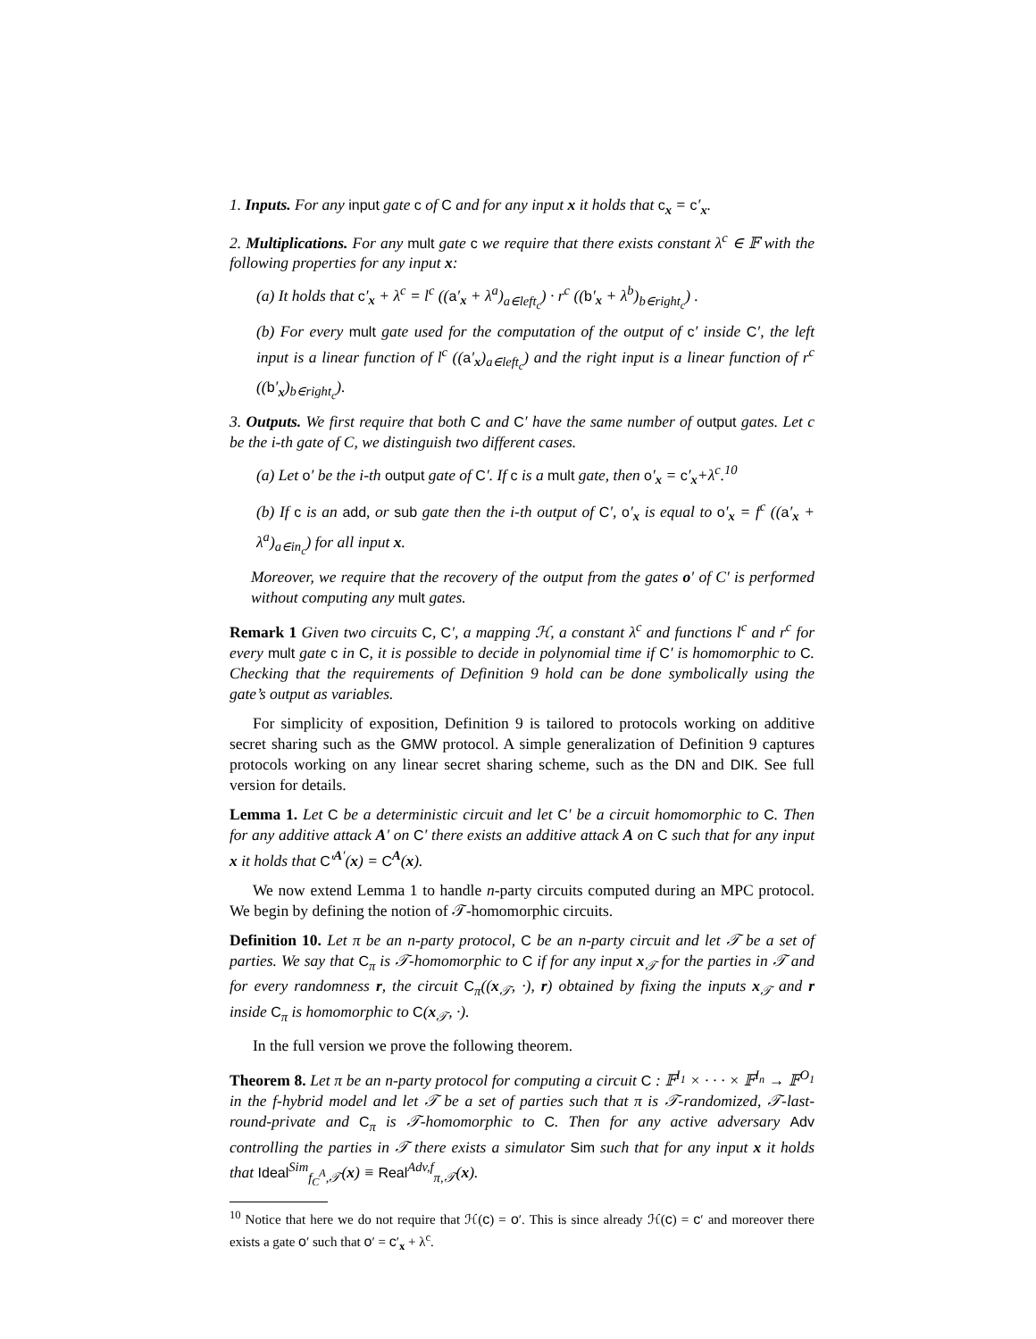1. Inputs. For any input gate c of C and for any input x it holds that c<sub>x</sub> = c′<sub>x</sub>.
2. Multiplications. For any mult gate c we require that there exists constant λ<sup>c</sup> ∈ 𝔽 with the following properties for any input x:
(a) It holds that c′<sub>x</sub> + λ<sup>c</sup> = l<sup>c</sup> ((a′<sub>x</sub> + λ<sup>a</sup>)<sub>a∈left<sub>c</sub></sub>) · r<sup>c</sup> ((b′<sub>x</sub> + λ<sup>b</sup>)<sub>b∈right<sub>c</sub></sub>) .
(b) For every mult gate used for the computation of the output of c′ inside C′, the left input is a linear function of l<sup>c</sup> ((a′<sub>x</sub>)<sub>a∈left<sub>c</sub></sub>) and the right input is a linear function of r<sup>c</sup> ((b′<sub>x</sub>)<sub>b∈right<sub>c</sub></sub>).
3. Outputs. We first require that both C and C′ have the same number of output gates. Let c be the i-th gate of C, we distinguish two different cases.
(a) Let o′ be the i-th output gate of C′. If c is a mult gate, then o′<sub>x</sub> = c′<sub>x</sub>+λ<sup>c</sup>.<sup>10</sup>
(b) If c is an add, or sub gate then the i-th output of C′, o′<sub>x</sub> is equal to o′<sub>x</sub> = f<sup>c</sup> ((a′<sub>x</sub> + λ<sup>a</sup>)<sub>a∈in<sub>c</sub></sub>) for all input x.
Moreover, we require that the recovery of the output from the gates o′ of C′ is performed without computing any mult gates.
Remark 1 Given two circuits C, C′, a mapping ℋ, a constant λ<sup>c</sup> and functions l<sup>c</sup> and r<sup>c</sup> for every mult gate c in C, it is possible to decide in polynomial time if C′ is homomorphic to C. Checking that the requirements of Definition 9 hold can be done symbolically using the gate’s output as variables.
For simplicity of exposition, Definition 9 is tailored to protocols working on additive secret sharing such as the GMW protocol. A simple generalization of Definition 9 captures protocols working on any linear secret sharing scheme, such as the DN and DIK. See full version for details.
Lemma 1. Let C be a deterministic circuit and let C′ be a circuit homomorphic to C. Then for any additive attack A′ on C′ there exists an additive attack A on C such that for any input x it holds that C′<sup>A′</sup>(x) = C<sup>A</sup>(x).
We now extend Lemma 1 to handle n-party circuits computed during an MPC protocol. We begin by defining the notion of 𝒯-homomorphic circuits.
Definition 10. Let π be an n-party protocol, C be an n-party circuit and let 𝒯 be a set of parties. We say that C<sub>π</sub> is 𝒯-homomorphic to C if for any input x<sub>𝒯</sub> for the parties in 𝒯 and for every randomness r, the circuit C<sub>π</sub>((x<sub>𝒯</sub>, ·), r) obtained by fixing the inputs x<sub>𝒯</sub> and r inside C<sub>π</sub> is homomorphic to C(x<sub>𝒯</sub>, ·).
In the full version we prove the following theorem.
Theorem 8. Let π be an n-party protocol for computing a circuit C : 𝔽<sup>I<sub>1</sub></sup> × · · · × 𝔽<sup>I<sub>n</sub></sup> → 𝔽<sup>O<sub>1</sub></sup> in the f-hybrid model and let 𝒯 be a set of parties such that π is 𝒯-randomized, 𝒯-last-round-private and C<sub>π</sub> is 𝒯-homomorphic to C. Then for any active adversary Adv controlling the parties in 𝒯 there exists a simulator Sim such that for any input x it holds that Ideal<sup>Sim</sup><sub>f<sub>C</sub><sup>A</sup>,𝒯</sub>(x) ≡ Real<sup>Adv,f</sup><sub>π,𝒯</sub>(x).
<sup>10</sup> Notice that here we do not require that ℋ(c) = o′. This is since already ℋ(c) = c′ and moreover there exists a gate o′ such that o′ = c′<sub>x</sub> + λ<sup>c</sup>.